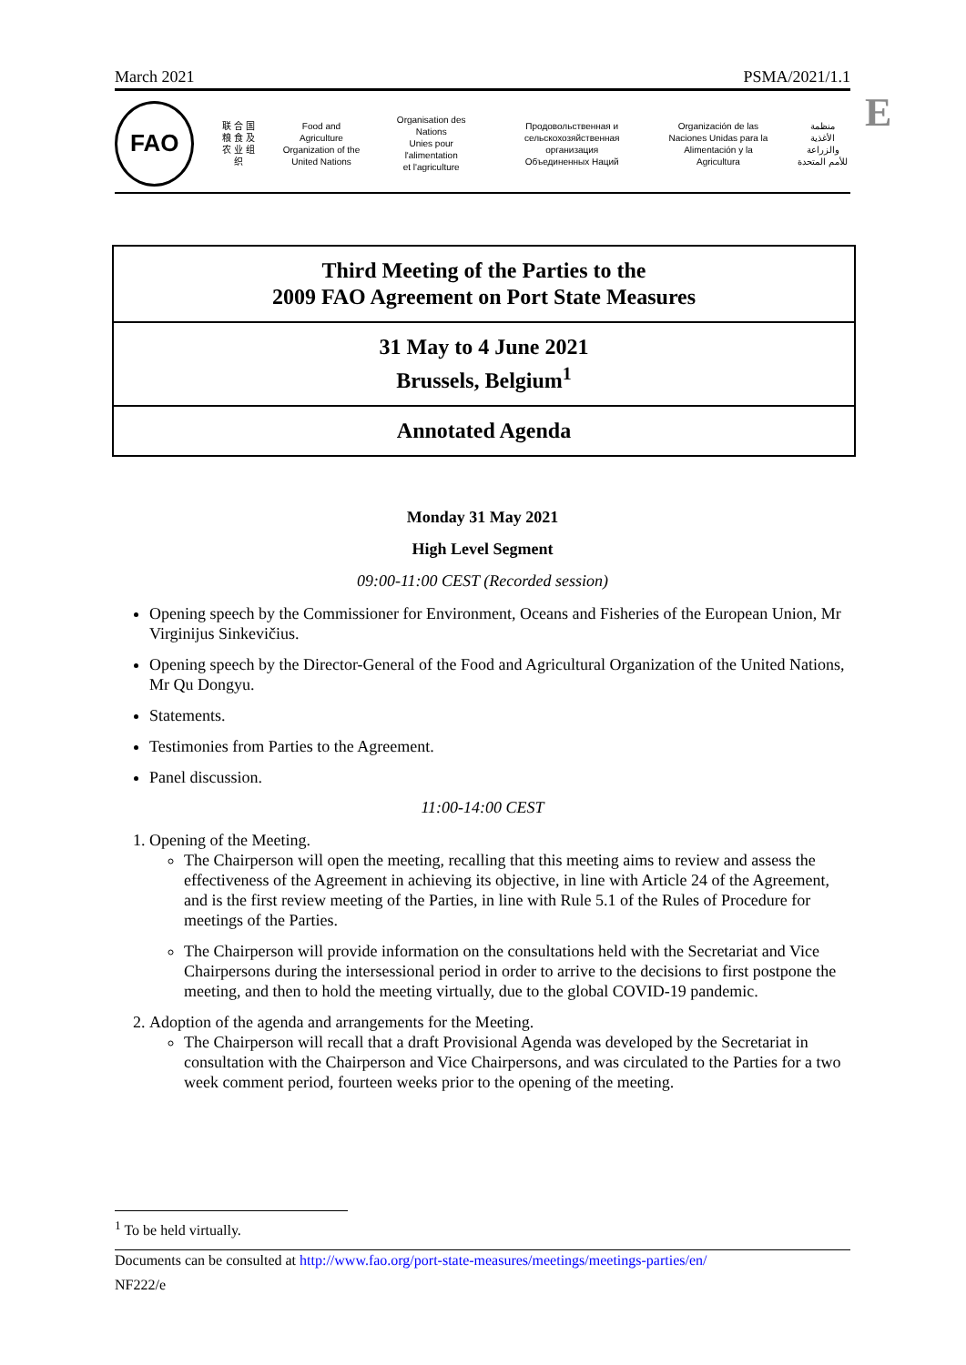March 2021 PSMA/2021/1.1
E
FAO
联 合 国
粮 食 及
农 业 组 织
Food and Agriculture
Organization of the
United Nations
Organisation des Nations
Unies pour l'alimentation
et l'agriculture
Продовольственная и
сельскохозяйственная организация
Объединенных Наций
Organización de las
Naciones Unidas para la
Alimentación y la Agricultura
منظمة
الأغذية والزراعة
للأمم المتحدة
Third Meeting of the Parties to the
2009 FAO Agreement on Port State Measures
31 May to 4 June 2021
Brussels, Belgium<sup>1</sup>
Annotated Agenda
Monday 31 May 2021
High Level Segment
09:00-11:00 CEST (Recorded session)
Opening speech by the Commissioner for Environment, Oceans and Fisheries of the European Union, Mr Virginijus Sinkevičius.
Opening speech by the Director-General of the Food and Agricultural Organization of the United Nations, Mr Qu Dongyu.
Statements.
Testimonies from Parties to the Agreement.
Panel discussion.
11:00-14:00 CEST
1. Opening of the Meeting.
The Chairperson will open the meeting, recalling that this meeting aims to review and assess the effectiveness of the Agreement in achieving its objective, in line with Article 24 of the Agreement, and is the first review meeting of the Parties, in line with Rule 5.1 of the Rules of Procedure for meetings of the Parties.
The Chairperson will provide information on the consultations held with the Secretariat and Vice Chairpersons during the intersessional period in order to arrive to the decisions to first postpone the meeting, and then to hold the meeting virtually, due to the global COVID-19 pandemic.
2. Adoption of the agenda and arrangements for the Meeting.
The Chairperson will recall that a draft Provisional Agenda was developed by the Secretariat in consultation with the Chairperson and Vice Chairpersons, and was circulated to the Parties for a two week comment period, fourteen weeks prior to the opening of the meeting.
<sup>1</sup> To be held virtually.
Documents can be consulted at http://www.fao.org/port-state-measures/meetings/meetings-parties/en/
NF222/e